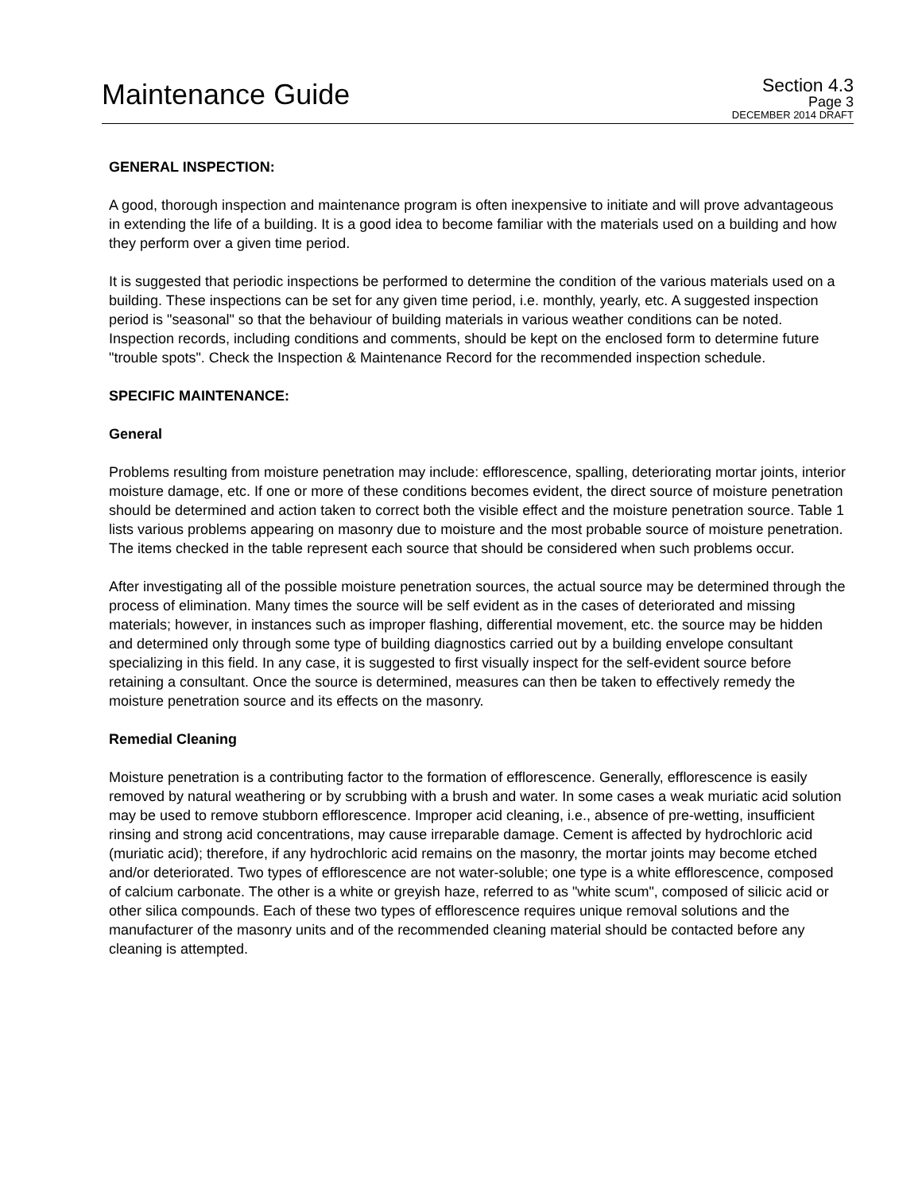Maintenance Guide
Section 4.3
Page 3
DECEMBER 2014 DRAFT
GENERAL INSPECTION:
A good, thorough inspection and maintenance program is often inexpensive to initiate and will prove advantageous in extending the life of a building. It is a good idea to become familiar with the materials used on a building and how they perform over a given time period.
It is suggested that periodic inspections be performed to determine the condition of the various materials used on a building. These inspections can be set for any given time period, i.e. monthly, yearly, etc. A suggested inspection period is "seasonal" so that the behaviour of building materials in various weather conditions can be noted. Inspection records, including conditions and comments, should be kept on the enclosed form to determine future "trouble spots". Check the Inspection & Maintenance Record for the recommended inspection schedule.
SPECIFIC MAINTENANCE:
General
Problems resulting from moisture penetration may include: efflorescence, spalling, deteriorating mortar joints, interior moisture damage, etc. If one or more of these conditions becomes evident, the direct source of moisture penetration should be determined and action taken to correct both the visible effect and the moisture penetration source. Table 1 lists various problems appearing on masonry due to moisture and the most probable source of moisture penetration. The items checked in the table represent each source that should be considered when such problems occur.
After investigating all of the possible moisture penetration sources, the actual source may be determined through the process of elimination. Many times the source will be self evident as in the cases of deteriorated and missing materials; however, in instances such as improper flashing, differential movement, etc. the source may be hidden and determined only through some type of building diagnostics carried out by a building envelope consultant specializing in this field. In any case, it is suggested to first visually inspect for the self-evident source before retaining a consultant. Once the source is determined, measures can then be taken to effectively remedy the moisture penetration source and its effects on the masonry.
Remedial Cleaning
Moisture penetration is a contributing factor to the formation of efflorescence. Generally, efflorescence is easily removed by natural weathering or by scrubbing with a brush and water. In some cases a weak muriatic acid solution may be used to remove stubborn efflorescence. Improper acid cleaning, i.e., absence of pre-wetting, insufficient rinsing and strong acid concentrations, may cause irreparable damage. Cement is affected by hydrochloric acid (muriatic acid); therefore, if any hydrochloric acid remains on the masonry, the mortar joints may become etched and/or deteriorated. Two types of efflorescence are not water-soluble; one type is a white efflorescence, composed of calcium carbonate. The other is a white or greyish haze, referred to as "white scum", composed of silicic acid or other silica compounds. Each of these two types of efflorescence requires unique removal solutions and the manufacturer of the masonry units and of the recommended cleaning material should be contacted before any cleaning is attempted.